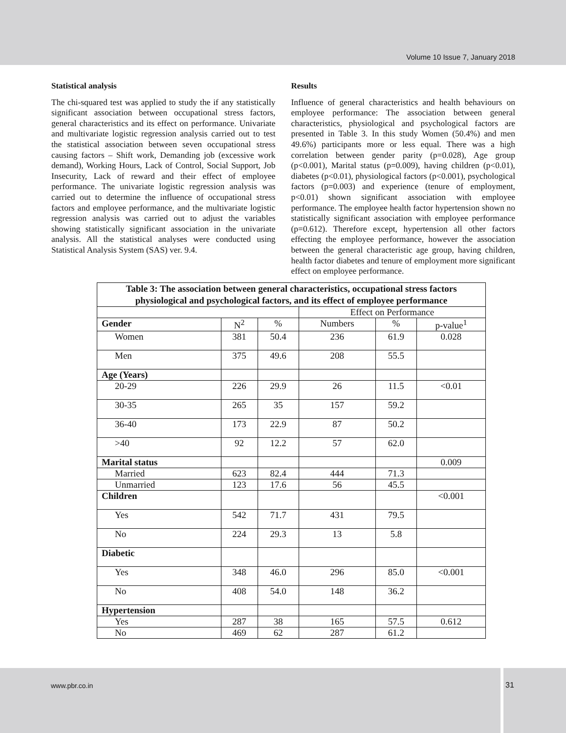Volume 10 Issue 7, January 2018
Statistical analysis
The chi-squared test was applied to study the if any statistically significant association between occupational stress factors, general characteristics and its effect on performance. Univariate and multivariate logistic regression analysis carried out to test the statistical association between seven occupational stress causing factors – Shift work, Demanding job (excessive work demand), Working Hours, Lack of Control, Social Support, Job Insecurity, Lack of reward and their effect of employee performance. The univariate logistic regression analysis was carried out to determine the influence of occupational stress factors and employee performance, and the multivariate logistic regression analysis was carried out to adjust the variables showing statistically significant association in the univariate analysis. All the statistical analyses were conducted using Statistical Analysis System (SAS) ver. 9.4.
Results
Influence of general characteristics and health behaviours on employee performance: The association between general characteristics, physiological and psychological factors are presented in Table 3. In this study Women (50.4%) and men 49.6%) participants more or less equal. There was a high correlation between gender parity (p=0.028), Age group (p<0.001), Marital status (p=0.009), having children (p<0.01), diabetes (p<0.01), physiological factors (p<0.001), psychological factors (p=0.003) and experience (tenure of employment, p<0.01) shown significant association with employee performance. The employee health factor hypertension shown no statistically significant association with employee performance (p=0.612). Therefore except, hypertension all other factors effecting the employee performance, however the association between the general characteristic age group, having children, health factor diabetes and tenure of employment more significant effect on employee performance.
| Table 3: The association between general characteristics, occupational stress factors physiological and psychological factors, and its effect of employee performance | | | | | |
| | | | Effect on Performance | | |
| Gender | N<sup>2</sup> | % | Numbers | % | p-value<sup>1</sup> |
| Women | 381 | 50.4 | 236 | 61.9 | 0.028 |
| Men | 375 | 49.6 | 208 | 55.5 | |
| Age (Years) | | | | | |
| 20-29 | 226 | 29.9 | 26 | 11.5 | <0.01 |
| 30-35 | 265 | 35 | 157 | 59.2 | |
| 36-40 | 173 | 22.9 | 87 | 50.2 | |
| >40 | 92 | 12.2 | 57 | 62.0 | |
| Marital status | | | | | 0.009 |
| Married | 623 | 82.4 | 444 | 71.3 | |
| Unmarried | 123 | 17.6 | 56 | 45.5 | |
| Children | | | | | <0.001 |
| Yes | 542 | 71.7 | 431 | 79.5 | |
| No | 224 | 29.3 | 13 | 5.8 | |
| Diabetic | | | | | |
| Yes | 348 | 46.0 | 296 | 85.0 | <0.001 |
| No | 408 | 54.0 | 148 | 36.2 | |
| Hypertension | | | | | |
| Yes | 287 | 38 | 165 | 57.5 | 0.612 |
| No | 469 | 62 | 287 | 61.2 | |
www.pbr.co.in 31